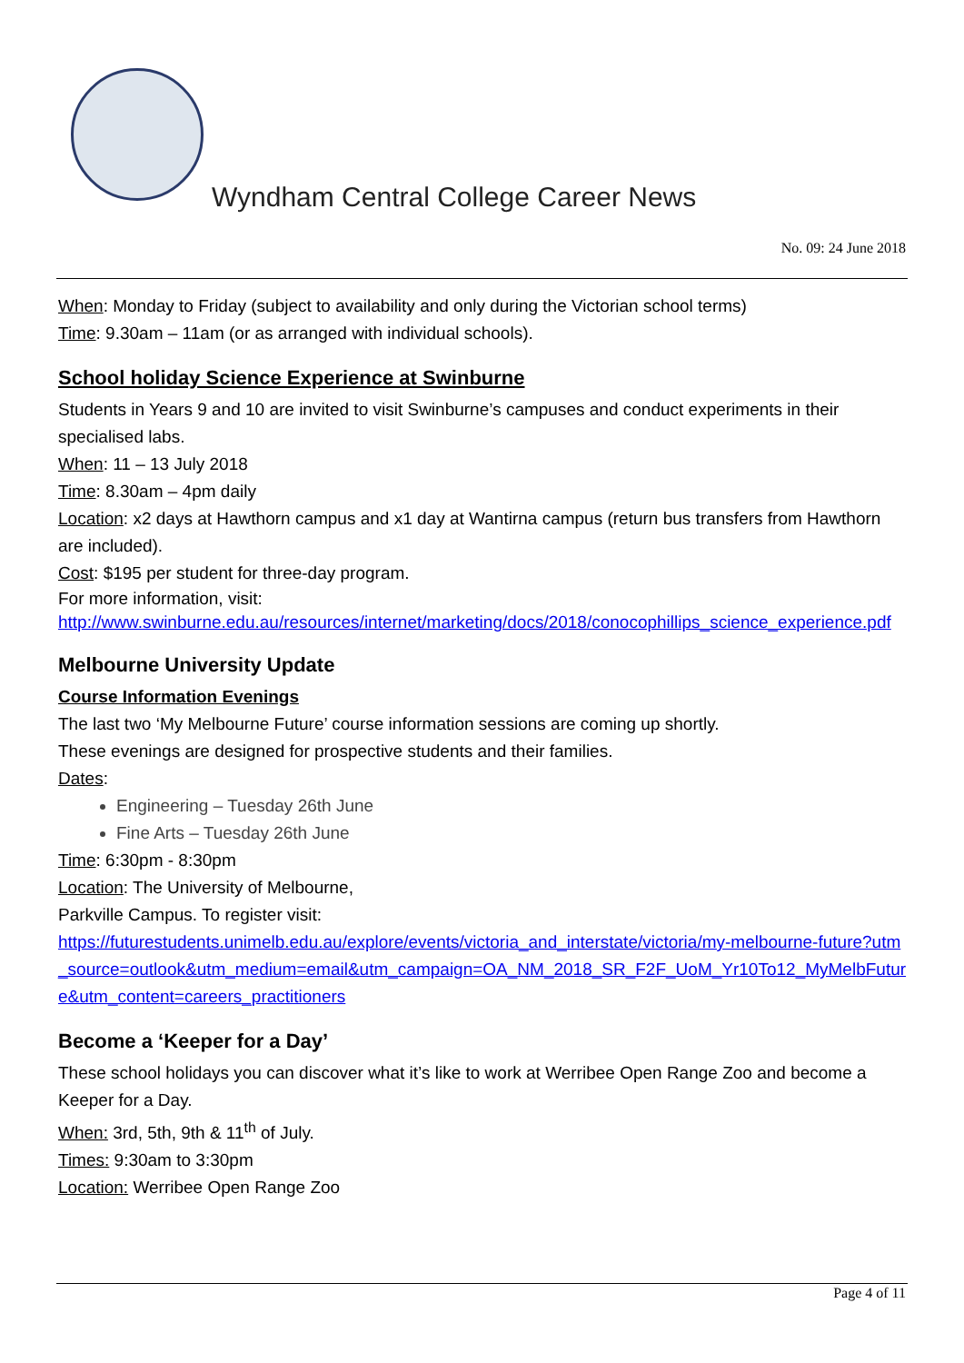Wyndham Central College Career News
No. 09: 24 June 2018
When: Monday to Friday (subject to availability and only during the Victorian school terms)
Time: 9.30am – 11am (or as arranged with individual schools).
School holiday Science Experience at Swinburne
Students in Years 9 and 10 are invited to visit Swinburne’s campuses and conduct experiments in their specialised labs.
When: 11 – 13 July 2018
Time: 8.30am – 4pm daily
Location: x2 days at Hawthorn campus and x1 day at Wantirna campus (return bus transfers from Hawthorn are included).
Cost: $195 per student for three-day program.
For more information, visit:
http://www.swinburne.edu.au/resources/internet/marketing/docs/2018/conocophillips_science_experience.pdf
Melbourne University Update
Course Information Evenings
The last two ‘My Melbourne Future’ course information sessions are coming up shortly.
These evenings are designed for prospective students and their families.
Dates:
Engineering – Tuesday 26th June
Fine Arts – Tuesday 26th June
Time: 6:30pm - 8:30pm
Location: The University of Melbourne,
Parkville Campus. To register visit:
https://futurestudents.unimelb.edu.au/explore/events/victoria_and_interstate/victoria/my-melbourne-future?utm_source=outlook&utm_medium=email&utm_campaign=OA_NM_2018_SR_F2F_UoM_Yr10To12_MyMelbFuture&utm_content=careers_practitioners
Become a ‘Keeper for a Day’
These school holidays you can discover what it’s like to work at Werribee Open Range Zoo and become a Keeper for a Day.
When: 3rd, 5th, 9th & 11<sup>th</sup> of July.
Times: 9:30am to 3:30pm
Location: Werribee Open Range Zoo
Page 4 of 11